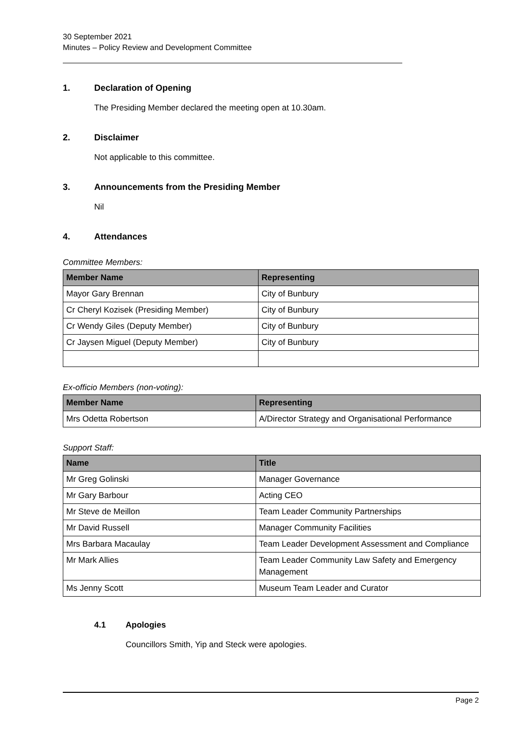30 September 2021
Minutes – Policy Review and Development Committee
1. Declaration of Opening
The Presiding Member declared the meeting open at 10.30am.
2. Disclaimer
Not applicable to this committee.
3. Announcements from the Presiding Member
Nil
4. Attendances
Committee Members:
| Member Name | Representing |
| --- | --- |
| Mayor Gary Brennan | City of Bunbury |
| Cr Cheryl Kozisek (Presiding Member) | City of Bunbury |
| Cr Wendy Giles (Deputy Member) | City of Bunbury |
| Cr Jaysen Miguel (Deputy Member) | City of Bunbury |
Ex-officio Members (non-voting):
| Member Name | Representing |
| --- | --- |
| Mrs Odetta Robertson | A/Director Strategy and Organisational Performance |
Support Staff:
| Name | Title |
| --- | --- |
| Mr Greg Golinski | Manager Governance |
| Mr Gary Barbour | Acting CEO |
| Mr Steve de Meillon | Team Leader Community Partnerships |
| Mr David Russell | Manager Community Facilities |
| Mrs Barbara Macaulay | Team Leader Development Assessment and Compliance |
| Mr Mark Allies | Team Leader Community Law Safety and Emergency Management |
| Ms Jenny Scott | Museum Team Leader and Curator |
4.1 Apologies
Councillors Smith, Yip and Steck were apologies.
Page 2